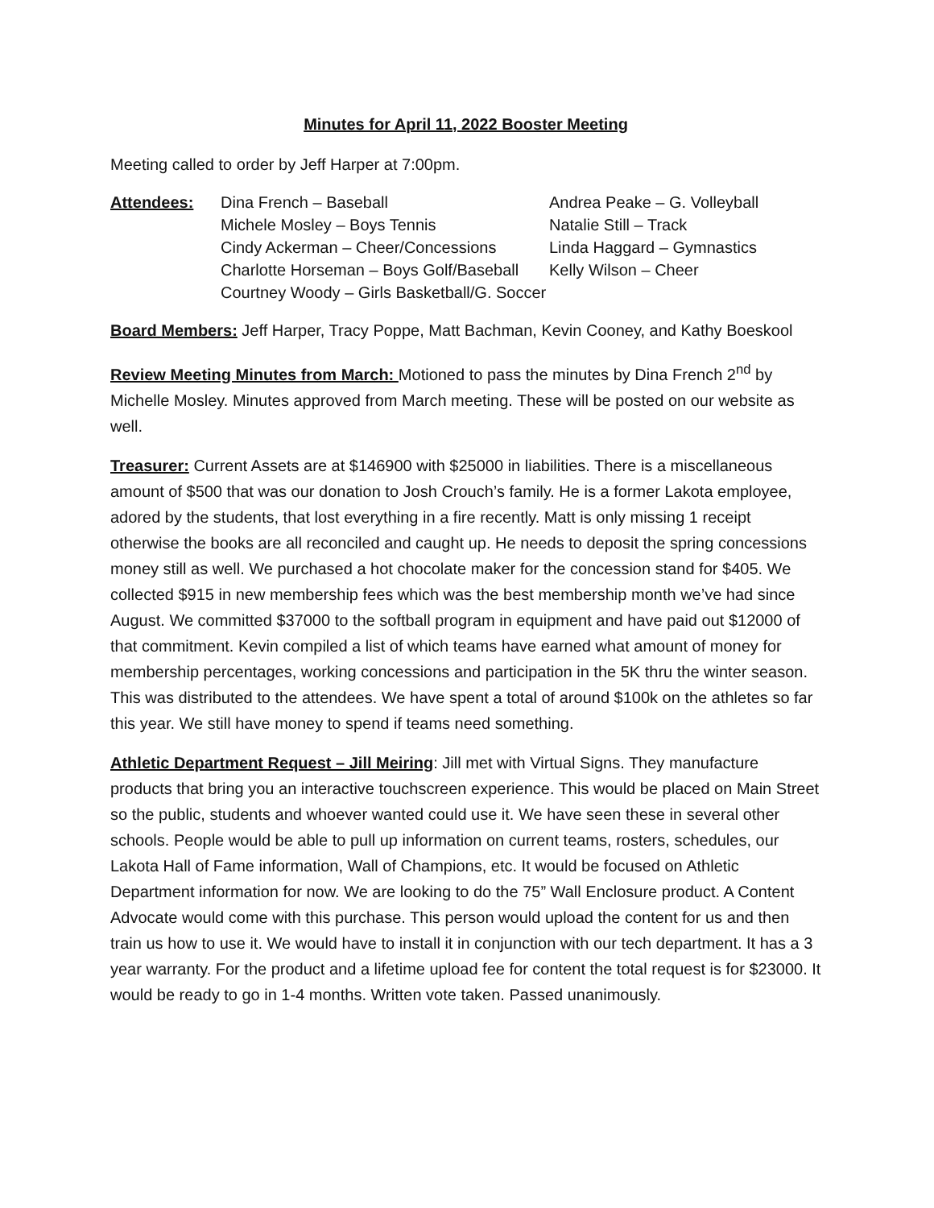Minutes for April 11, 2022 Booster Meeting
Meeting called to order by Jeff Harper at 7:00pm.
| Attendees: | Dina French – Baseball | Andrea Peake – G. Volleyball |
| | Michele Mosley – Boys Tennis | Natalie Still – Track |
| | Cindy Ackerman – Cheer/Concessions | Linda Haggard – Gymnastics |
| | Charlotte Horseman – Boys Golf/Baseball | Kelly Wilson – Cheer |
| | Courtney Woody – Girls Basketball/G. Soccer | |
Board Members: Jeff Harper, Tracy Poppe, Matt Bachman, Kevin Cooney, and Kathy Boeskool
Review Meeting Minutes from March: Motioned to pass the minutes by Dina French 2<sup>nd</sup> by Michelle Mosley. Minutes approved from March meeting. These will be posted on our website as well.
Treasurer: Current Assets are at $146900 with $25000 in liabilities. There is a miscellaneous amount of $500 that was our donation to Josh Crouch’s family. He is a former Lakota employee, adored by the students, that lost everything in a fire recently. Matt is only missing 1 receipt otherwise the books are all reconciled and caught up. He needs to deposit the spring concessions money still as well. We purchased a hot chocolate maker for the concession stand for $405. We collected $915 in new membership fees which was the best membership month we’ve had since August. We committed $37000 to the softball program in equipment and have paid out $12000 of that commitment. Kevin compiled a list of which teams have earned what amount of money for membership percentages, working concessions and participation in the 5K thru the winter season. This was distributed to the attendees. We have spent a total of around $100k on the athletes so far this year. We still have money to spend if teams need something.
Athletic Department Request – Jill Meiring: Jill met with Virtual Signs. They manufacture products that bring you an interactive touchscreen experience. This would be placed on Main Street so the public, students and whoever wanted could use it. We have seen these in several other schools. People would be able to pull up information on current teams, rosters, schedules, our Lakota Hall of Fame information, Wall of Champions, etc. It would be focused on Athletic Department information for now. We are looking to do the 75” Wall Enclosure product. A Content Advocate would come with this purchase. This person would upload the content for us and then train us how to use it. We would have to install it in conjunction with our tech department. It has a 3 year warranty. For the product and a lifetime upload fee for content the total request is for $23000. It would be ready to go in 1-4 months. Written vote taken. Passed unanimously.